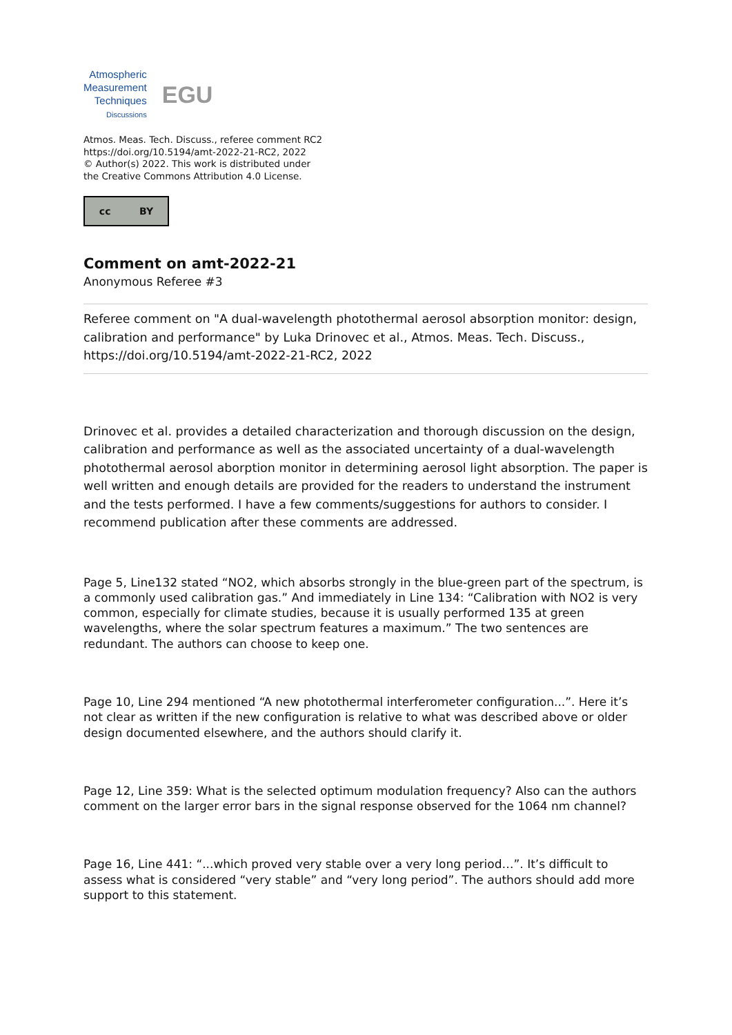Atmospheric
Measurement
Techniques
Discussions
EGU
Atmos. Meas. Tech. Discuss., referee comment RC2
https://doi.org/10.5194/amt-2022-21-RC2, 2022
© Author(s) 2022. This work is distributed under
the Creative Commons Attribution 4.0 License.
cc BY
Comment on amt-2022-21
Anonymous Referee #3
Referee comment on "A dual-wavelength photothermal aerosol absorption monitor: design, calibration and performance" by Luka Drinovec et al., Atmos. Meas. Tech. Discuss., https://doi.org/10.5194/amt-2022-21-RC2, 2022
Drinovec et al. provides a detailed characterization and thorough discussion on the design, calibration and performance as well as the associated uncertainty of a dual-wavelength photothermal aerosol aborption monitor in determining aerosol light absorption. The paper is well written and enough details are provided for the readers to understand the instrument and the tests performed. I have a few comments/suggestions for authors to consider. I recommend publication after these comments are addressed.
Page 5, Line132 stated “NO2, which absorbs strongly in the blue-green part of the spectrum, is a commonly used calibration gas.” And immediately in Line 134: “Calibration with NO2 is very common, especially for climate studies, because it is usually performed 135 at green wavelengths, where the solar spectrum features a maximum.” The two sentences are redundant. The authors can choose to keep one.
Page 10, Line 294 mentioned “A new photothermal interferometer configuration...”. Here it’s not clear as written if the new configuration is relative to what was described above or older design documented elsewhere, and the authors should clarify it.
Page 12, Line 359: What is the selected optimum modulation frequency? Also can the authors comment on the larger error bars in the signal response observed for the 1064 nm channel?
Page 16, Line 441: “...which proved very stable over a very long period…”. It’s difficult to assess what is considered “very stable” and “very long period”. The authors should add more support to this statement.